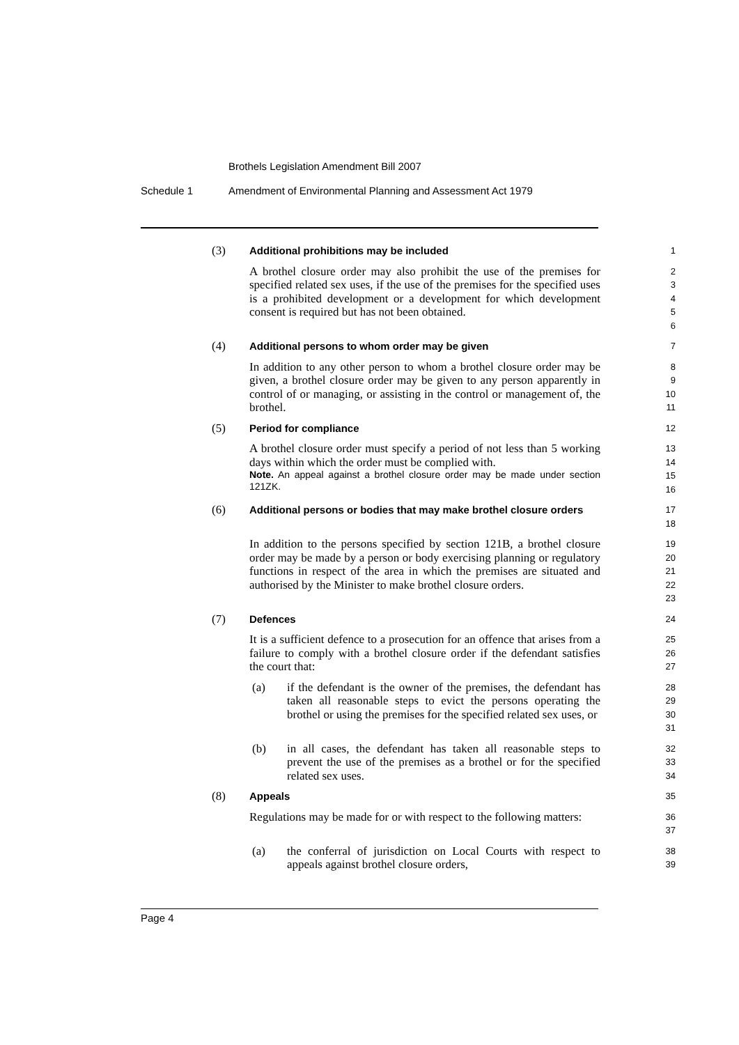Brothels Legislation Amendment Bill 2007
Schedule 1 Amendment of Environmental Planning and Assessment Act 1979
(3) Additional prohibitions may be included
1
A brothel closure order may also prohibit the use of the premises for specified related sex uses, if the use of the premises for the specified uses is a prohibited development or a development for which development consent is required but has not been obtained.
2
3
4
5
6
(4) Additional persons to whom order may be given
7
In addition to any other person to whom a brothel closure order may be given, a brothel closure order may be given to any person apparently in control of or managing, or assisting in the control or management of, the brothel.
8
9
10
11
(5) Period for compliance
12
A brothel closure order must specify a period of not less than 5 working days within which the order must be complied with.
Note. An appeal against a brothel closure order may be made under section 121ZK.
13
14
15
16
(6) Additional persons or bodies that may make brothel closure orders
17
18
In addition to the persons specified by section 121B, a brothel closure order may be made by a person or body exercising planning or regulatory functions in respect of the area in which the premises are situated and authorised by the Minister to make brothel closure orders.
19
20
21
22
23
(7) Defences
24
It is a sufficient defence to a prosecution for an offence that arises from a failure to comply with a brothel closure order if the defendant satisfies the court that:
25
26
27
(a) if the defendant is the owner of the premises, the defendant has taken all reasonable steps to evict the persons operating the brothel or using the premises for the specified related sex uses, or
28
29
30
31
(b) in all cases, the defendant has taken all reasonable steps to prevent the use of the premises as a brothel or for the specified related sex uses.
32
33
34
(8) Appeals
35
Regulations may be made for or with respect to the following matters:
36
37
(a) the conferral of jurisdiction on Local Courts with respect to appeals against brothel closure orders,
38
39
Page 4